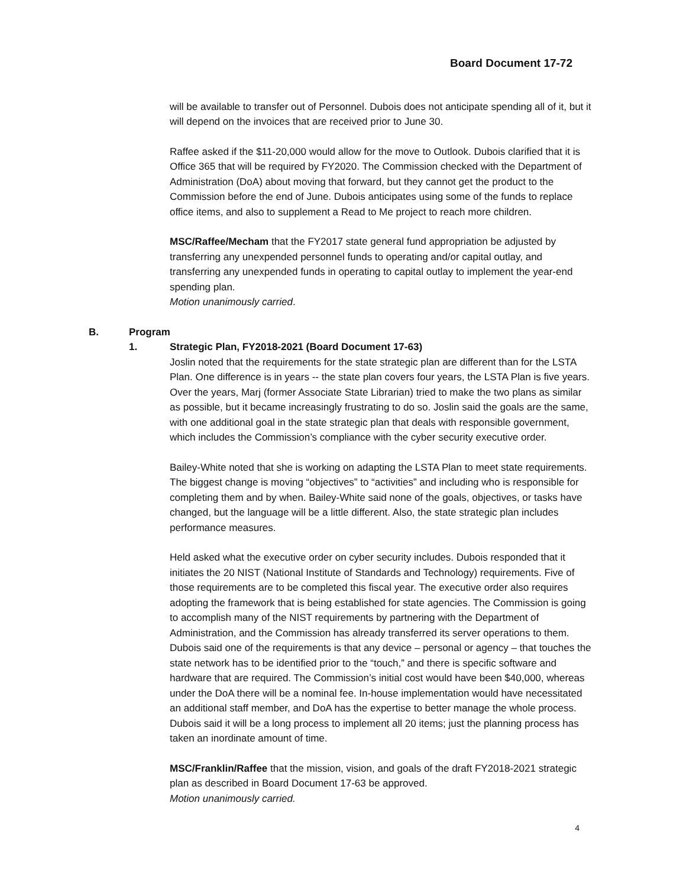Board Document 17-72
will be available to transfer out of Personnel. Dubois does not anticipate spending all of it, but it will depend on the invoices that are received prior to June 30.
Raffee asked if the $11-20,000 would allow for the move to Outlook. Dubois clarified that it is Office 365 that will be required by FY2020. The Commission checked with the Department of Administration (DoA) about moving that forward, but they cannot get the product to the Commission before the end of June. Dubois anticipates using some of the funds to replace office items, and also to supplement a Read to Me project to reach more children.
MSC/Raffee/Mecham that the FY2017 state general fund appropriation be adjusted by transferring any unexpended personnel funds to operating and/or capital outlay, and transferring any unexpended funds in operating to capital outlay to implement the year-end spending plan.
Motion unanimously carried.
B. Program
1. Strategic Plan, FY2018-2021 (Board Document 17-63)
Joslin noted that the requirements for the state strategic plan are different than for the LSTA Plan. One difference is in years -- the state plan covers four years, the LSTA Plan is five years. Over the years, Marj (former Associate State Librarian) tried to make the two plans as similar as possible, but it became increasingly frustrating to do so. Joslin said the goals are the same, with one additional goal in the state strategic plan that deals with responsible government, which includes the Commission’s compliance with the cyber security executive order.
Bailey-White noted that she is working on adapting the LSTA Plan to meet state requirements. The biggest change is moving “objectives” to “activities” and including who is responsible for completing them and by when. Bailey-White said none of the goals, objectives, or tasks have changed, but the language will be a little different. Also, the state strategic plan includes performance measures.
Held asked what the executive order on cyber security includes. Dubois responded that it initiates the 20 NIST (National Institute of Standards and Technology) requirements. Five of those requirements are to be completed this fiscal year. The executive order also requires adopting the framework that is being established for state agencies. The Commission is going to accomplish many of the NIST requirements by partnering with the Department of Administration, and the Commission has already transferred its server operations to them. Dubois said one of the requirements is that any device – personal or agency – that touches the state network has to be identified prior to the “touch,” and there is specific software and hardware that are required. The Commission’s initial cost would have been $40,000, whereas under the DoA there will be a nominal fee. In-house implementation would have necessitated an additional staff member, and DoA has the expertise to better manage the whole process. Dubois said it will be a long process to implement all 20 items; just the planning process has taken an inordinate amount of time.
MSC/Franklin/Raffee that the mission, vision, and goals of the draft FY2018-2021 strategic plan as described in Board Document 17-63 be approved.
Motion unanimously carried.
4